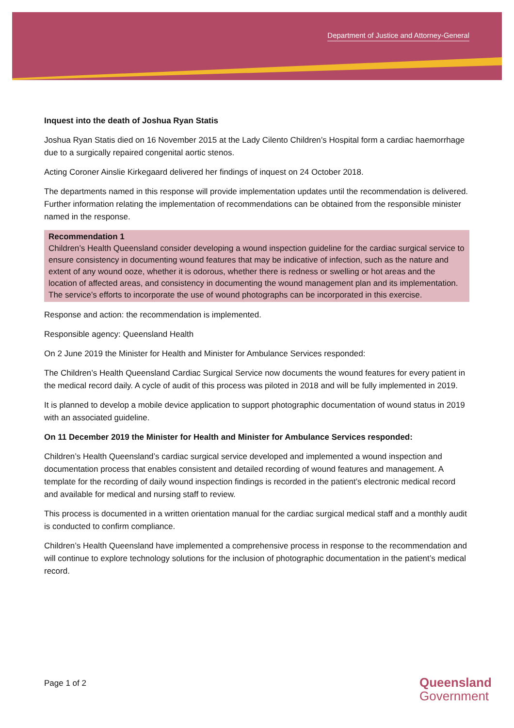Department of Justice and Attorney-General
Inquest into the death of Joshua Ryan Statis
Joshua Ryan Statis died on 16 November 2015 at the Lady Cilento Children’s Hospital form a cardiac haemorrhage due to a surgically repaired congenital aortic stenos.
Acting Coroner Ainslie Kirkegaard delivered her findings of inquest on 24 October 2018.
The departments named in this response will provide implementation updates until the recommendation is delivered. Further information relating the implementation of recommendations can be obtained from the responsible minister named in the response.
Recommendation 1
Children’s Health Queensland consider developing a wound inspection guideline for the cardiac surgical service to ensure consistency in documenting wound features that may be indicative of infection, such as the nature and extent of any wound ooze, whether it is odorous, whether there is redness or swelling or hot areas and the location of affected areas, and consistency in documenting the wound management plan and its implementation. The service’s efforts to incorporate the use of wound photographs can be incorporated in this exercise.
Response and action: the recommendation is implemented.
Responsible agency: Queensland Health
On 2 June 2019 the Minister for Health and Minister for Ambulance Services responded:
The Children’s Health Queensland Cardiac Surgical Service now documents the wound features for every patient in the medical record daily. A cycle of audit of this process was piloted in 2018 and will be fully implemented in 2019.
It is planned to develop a mobile device application to support photographic documentation of wound status in 2019 with an associated guideline.
On 11 December 2019 the Minister for Health and Minister for Ambulance Services responded:
Children’s Health Queensland’s cardiac surgical service developed and implemented a wound inspection and documentation process that enables consistent and detailed recording of wound features and management. A template for the recording of daily wound inspection findings is recorded in the patient’s electronic medical record and available for medical and nursing staff to review.
This process is documented in a written orientation manual for the cardiac surgical medical staff and a monthly audit is conducted to confirm compliance.
Children’s Health Queensland have implemented a comprehensive process in response to the recommendation and will continue to explore technology solutions for the inclusion of photographic documentation in the patient’s medical record.
Page 1 of 2
Queensland
Government